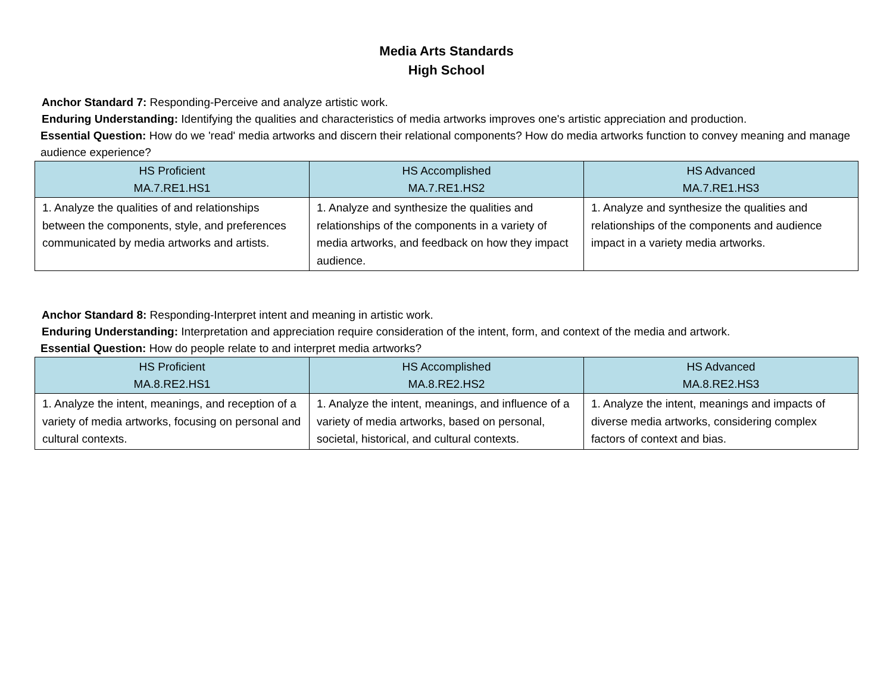Media Arts Standards
High School
Anchor Standard 7: Responding-Perceive and analyze artistic work.
Enduring Understanding: Identifying the qualities and characteristics of media artworks improves one's artistic appreciation and production.
Essential Question: How do we 'read' media artworks and discern their relational components? How do media artworks function to convey meaning and manage audience experience?
| HS Proficient MA.7.RE1.HS1 | HS Accomplished MA.7.RE1.HS2 | HS Advanced MA.7.RE1.HS3 |
| --- | --- | --- |
| 1. Analyze the qualities of and relationships between the components, style, and preferences communicated by media artworks and artists. | 1. Analyze and synthesize the qualities and relationships of the components in a variety of media artworks, and feedback on how they impact audience. | 1. Analyze and synthesize the qualities and relationships of the components and audience impact in a variety media artworks. |
Anchor Standard 8: Responding-Interpret intent and meaning in artistic work.
Enduring Understanding: Interpretation and appreciation require consideration of the intent, form, and context of the media and artwork.
Essential Question: How do people relate to and interpret media artworks?
| HS Proficient MA.8.RE2.HS1 | HS Accomplished MA.8.RE2.HS2 | HS Advanced MA.8.RE2.HS3 |
| --- | --- | --- |
| 1. Analyze the intent, meanings, and reception of a variety of media artworks, focusing on personal and cultural contexts. | 1. Analyze the intent, meanings, and influence of a variety of media artworks, based on personal, societal, historical, and cultural contexts. | 1. Analyze the intent, meanings and impacts of diverse media artworks, considering complex factors of context and bias. |